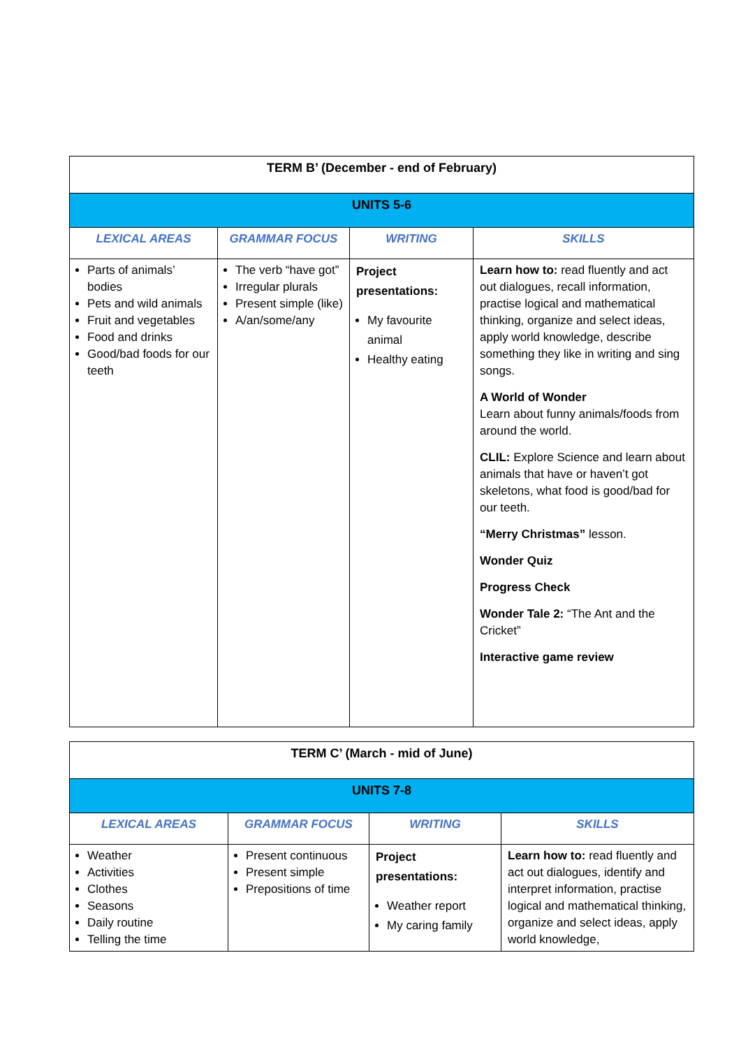| TERM B’ (December - end of February) | | | |
| UNITS 5-6 | | | |
| LEXICAL AREAS | GRAMMAR FOCUS | WRITING | SKILLS |
| Parts of animals’ bodies Pets and wild animals Fruit and vegetables Food and drinks Good/bad foods for our teeth | The verb “have got” Irregular plurals Present simple (like) A/an/some/any | Project presentations: My favourite animal Healthy eating | Learn how to: read fluently and act out dialogues, recall information, practise logical and mathematical thinking, organize and select ideas, apply world knowledge, describe something they like in writing and sing songs. A World of Wonder Learn about funny animals/foods from around the world. CLIL: Explore Science and learn about animals that have or haven’t got skeletons, what food is good/bad for our teeth. “Merry Christmas” lesson. Wonder Quiz Progress Check Wonder Tale 2: “The Ant and the Cricket” Interactive game review |
| TERM C’ (March - mid of June) | | | |
| UNITS 7-8 | | | |
| LEXICAL AREAS | GRAMMAR FOCUS | WRITING | SKILLS |
| Weather Activities Clothes Seasons Daily routine Telling the time | Present continuous Present simple Prepositions of time | Project presentations: Weather report My caring family | Learn how to: read fluently and act out dialogues, identify and interpret information, practise logical and mathematical thinking, organize and select ideas, apply world knowledge, |